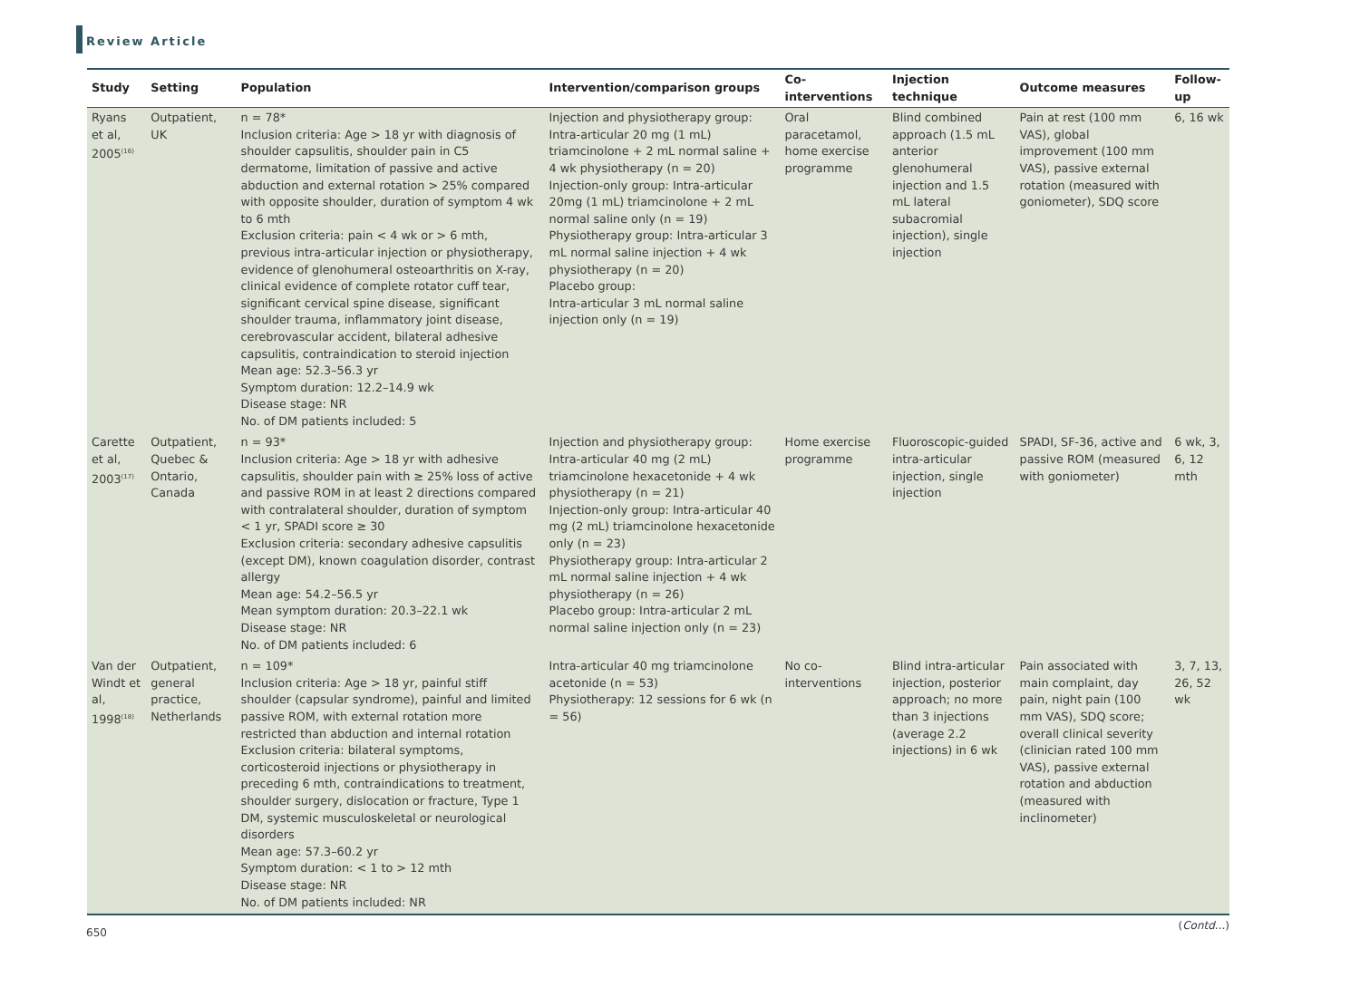Review Article
| Study | Setting | Population | Intervention/comparison groups | Co-interventions | Injection technique | Outcome measures | Follow-up |
| --- | --- | --- | --- | --- | --- | --- | --- |
| Ryans et al, 2005<sup>(16)</sup> | Outpatient, UK | n = 78* Inclusion criteria: Age > 18 yr with diagnosis of shoulder capsulitis, shoulder pain in C5 dermatome, limitation of passive and active abduction and external rotation > 25% compared with opposite shoulder, duration of symptom 4 wk to 6 mth Exclusion criteria: pain < 4 wk or > 6 mth, previous intra-articular injection or physiotherapy, evidence of glenohumeral osteoarthritis on X-ray, clinical evidence of complete rotator cuff tear, significant cervical spine disease, significant shoulder trauma, inflammatory joint disease, cerebrovascular accident, bilateral adhesive capsulitis, contraindication to steroid injection Mean age: 52.3–56.3 yr Symptom duration: 12.2–14.9 wk Disease stage: NR No. of DM patients included: 5 | Injection and physiotherapy group: Intra-articular 20 mg (1 mL) triamcinolone + 2 mL normal saline + 4 wk physiotherapy (n = 20) Injection-only group: Intra-articular 20mg (1 mL) triamcinolone + 2 mL normal saline only (n = 19) Physiotherapy group: Intra-articular 3 mL normal saline injection + 4 wk physiotherapy (n = 20) Placebo group: Intra-articular 3 mL normal saline injection only (n = 19) | Oral paracetamol, home exercise programme | Blind combined approach (1.5 mL anterior glenohumeral injection and 1.5 mL lateral subacromial injection), single injection | Pain at rest (100 mm VAS), global improvement (100 mm VAS), passive external rotation (measured with goniometer), SDQ score | 6, 16 wk |
| Carette et al, 2003<sup>(17)</sup> | Outpatient, Quebec & Ontario, Canada | n = 93* Inclusion criteria: Age > 18 yr with adhesive capsulitis, shoulder pain with ≥ 25% loss of active and passive ROM in at least 2 directions compared with contralateral shoulder, duration of symptom < 1 yr, SPADI score ≥ 30 Exclusion criteria: secondary adhesive capsulitis (except DM), known coagulation disorder, contrast allergy Mean age: 54.2–56.5 yr Mean symptom duration: 20.3–22.1 wk Disease stage: NR No. of DM patients included: 6 | Injection and physiotherapy group: Intra-articular 40 mg (2 mL) triamcinolone hexacetonide + 4 wk physiotherapy (n = 21) Injection-only group: Intra-articular 40 mg (2 mL) triamcinolone hexacetonide only (n = 23) Physiotherapy group: Intra-articular 2 mL normal saline injection + 4 wk physiotherapy (n = 26) Placebo group: Intra-articular 2 mL normal saline injection only (n = 23) | Home exercise programme | Fluoroscopic-guided intra-articular injection, single injection | SPADI, SF-36, active and passive ROM (measured with goniometer) | 6 wk, 3, 6, 12 mth |
| Van der Windt et al, 1998<sup>(18)</sup> | Outpatient, general practice, Netherlands | n = 109* Inclusion criteria: Age > 18 yr, painful stiff shoulder (capsular syndrome), painful and limited passive ROM, with external rotation more restricted than abduction and internal rotation Exclusion criteria: bilateral symptoms, corticosteroid injections or physiotherapy in preceding 6 mth, contraindications to treatment, shoulder surgery, dislocation or fracture, Type 1 DM, systemic musculoskeletal or neurological disorders Mean age: 57.3–60.2 yr Symptom duration: < 1 to > 12 mth Disease stage: NR No. of DM patients included: NR | Intra-articular 40 mg triamcinolone acetonide (n = 53) Physiotherapy: 12 sessions for 6 wk (n = 56) | No co-interventions | Blind intra-articular injection, posterior approach; no more than 3 injections (average 2.2 injections) in 6 wk | Pain associated with main complaint, day pain, night pain (100 mm VAS), SDQ score; overall clinical severity (clinician rated 100 mm VAS), passive external rotation and abduction (measured with inclinometer) | 3, 7, 13, 26, 52 wk |
(Contd...)
650